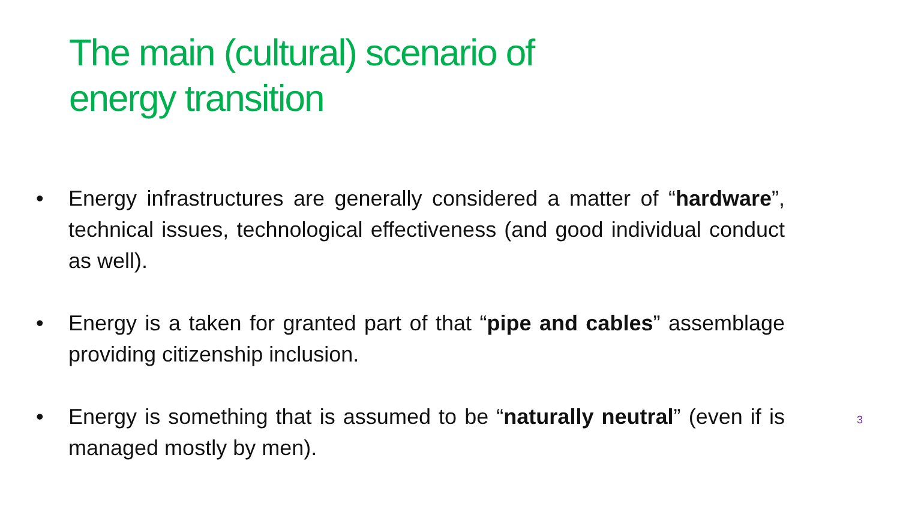The main (cultural) scenario of
energy transition
• Energy infrastructures are generally considered a matter of “hardware”, technical issues, technological effectiveness (and good individual conduct as well).
• Energy is a taken for granted part of that “pipe and cables” assemblage providing citizenship inclusion.
• Energy is something that is assumed to be “naturally neutral” (even if is managed mostly by men).
3